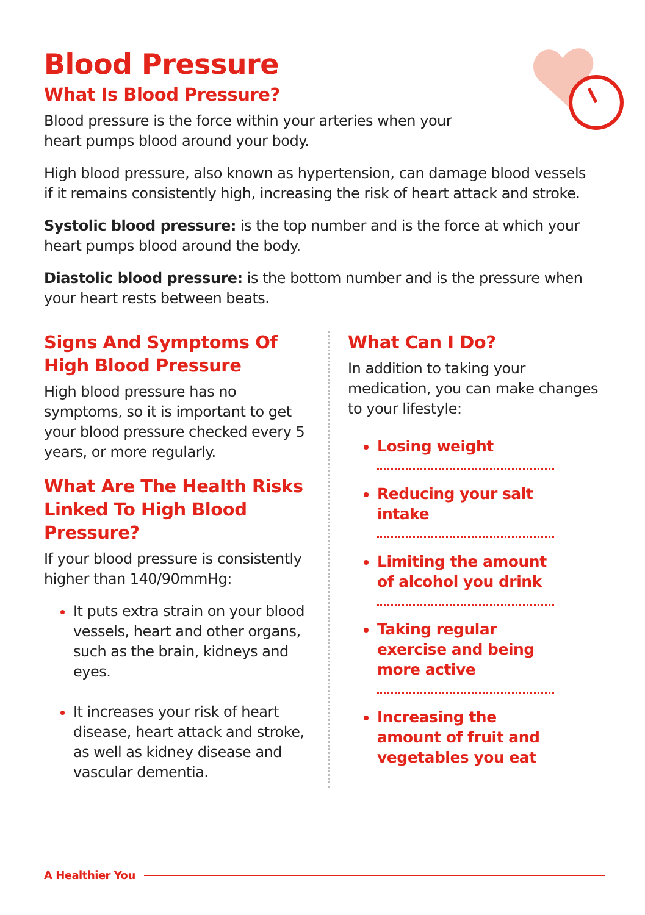Blood Pressure
What Is Blood Pressure?
Blood pressure is the force within your arteries when your
heart pumps blood around your body.
High blood pressure, also known as hypertension, can damage blood vessels if it remains consistently high, increasing the risk of heart attack and stroke.
Systolic blood pressure: is the top number and is the force at which your heart pumps blood around the body.
Diastolic blood pressure: is the bottom number and is the pressure when your heart rests between beats.
Signs And Symptoms Of High Blood Pressure
High blood pressure has no symptoms, so it is important to get your blood pressure checked every 5 years, or more regularly.
What Are The Health Risks Linked To High Blood Pressure?
If your blood pressure is consistently higher than 140/90mmHg:
It puts extra strain on your blood vessels, heart and other organs, such as the brain, kidneys and eyes.
It increases your risk of heart disease, heart attack and stroke, as well as kidney disease and vascular dementia.
What Can I Do?
In addition to taking your medication, you can make changes to your lifestyle:
Losing weight
Reducing your salt intake
Limiting the amount of alcohol you drink
Taking regular exercise and being more active
Increasing the amount of fruit and vegetables you eat
A Healthier You